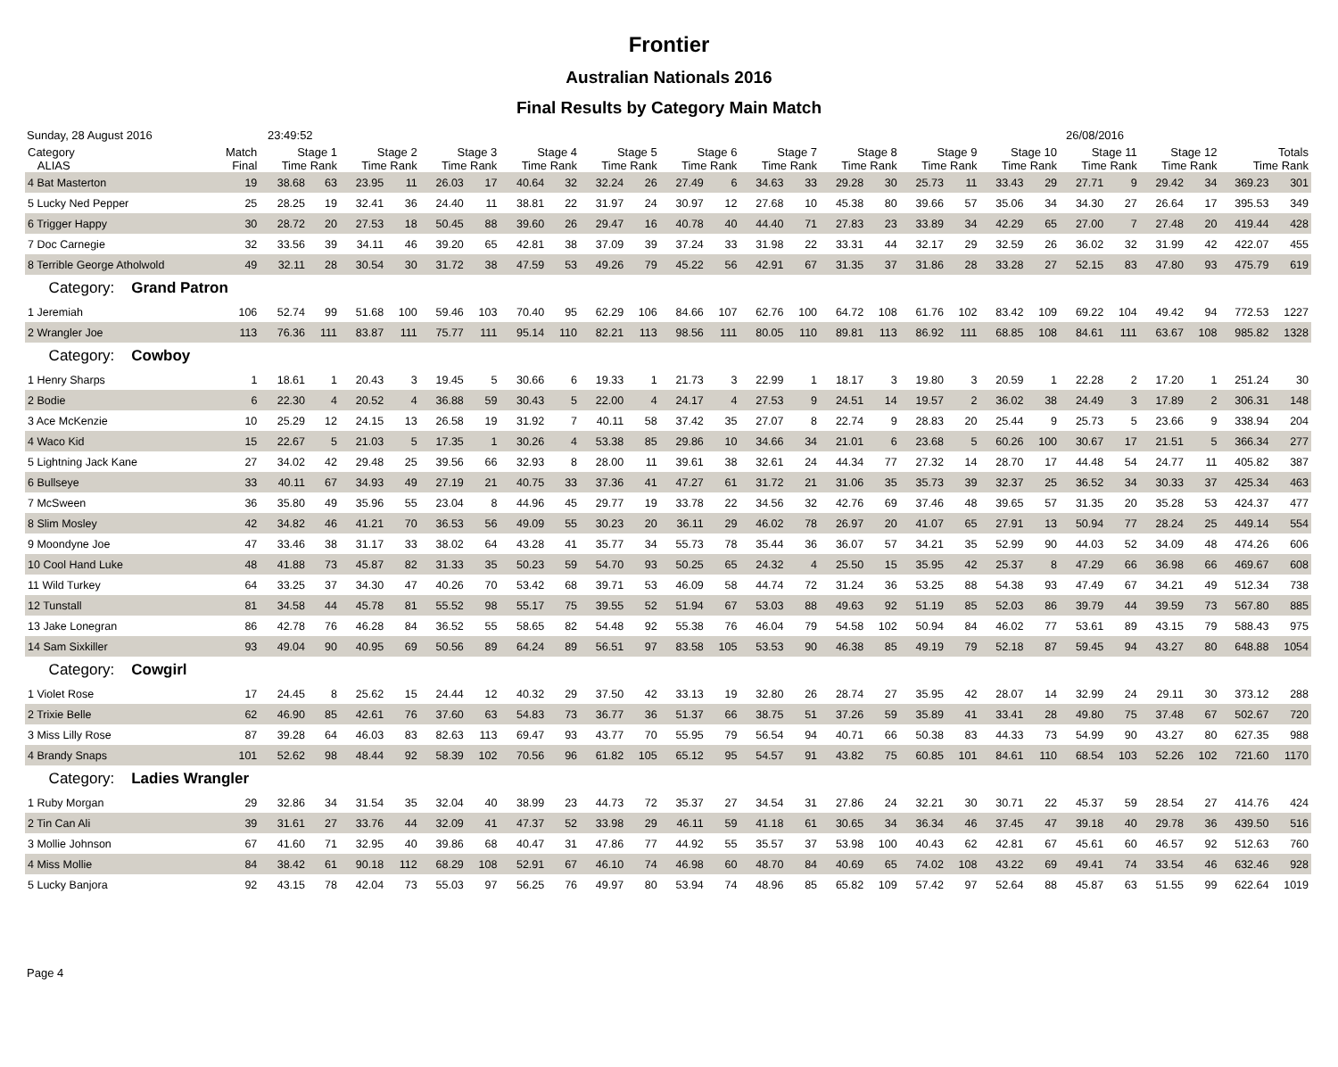Frontier
Australian Nationals 2016
Final Results by Category Main Match
Sunday, 28 August 2016 23:49:52 26/08/2016
| Category ALIAS | Match Final | Stage 1 Time Rank | | Stage 2 Time Rank | | Stage 3 Time Rank | | Stage 4 Time Rank | | Stage 5 Time Rank | | Stage 6 Time Rank | | Stage 7 Time Rank | | Stage 8 Time Rank | | Stage 9 Time Rank | | Stage 10 Time Rank | | Stage 11 Time Rank | | Stage 12 Time Rank | | Totals Time Rank | |
| --- | --- | --- | --- | --- | --- | --- | --- | --- | --- | --- | --- | --- | --- | --- | --- | --- | --- | --- | --- | --- | --- | --- | --- | --- | --- | --- | --- |
| 4 Bat Masterton | 19 | 38.68 | 63 | 23.95 | 11 | 26.03 | 17 | 40.64 | 32 | 32.24 | 26 | 27.49 | 6 | 34.63 | 33 | 29.28 | 30 | 25.73 | 11 | 33.43 | 29 | 27.71 | 9 | 29.42 | 34 | 369.23 | 301 |
| 5 Lucky Ned Pepper | 25 | 28.25 | 19 | 32.41 | 36 | 24.40 | 11 | 38.81 | 22 | 31.97 | 24 | 30.97 | 12 | 27.68 | 10 | 45.38 | 80 | 39.66 | 57 | 35.06 | 34 | 34.30 | 27 | 26.64 | 17 | 395.53 | 349 |
| 6 Trigger Happy | 30 | 28.72 | 20 | 27.53 | 18 | 50.45 | 88 | 39.60 | 26 | 29.47 | 16 | 40.78 | 40 | 44.40 | 71 | 27.83 | 23 | 33.89 | 34 | 42.29 | 65 | 27.00 | 7 | 27.48 | 20 | 419.44 | 428 |
| 7 Doc Carnegie | 32 | 33.56 | 39 | 34.11 | 46 | 39.20 | 65 | 42.81 | 38 | 37.09 | 39 | 37.24 | 33 | 31.98 | 22 | 33.31 | 44 | 32.17 | 29 | 32.59 | 26 | 36.02 | 32 | 31.99 | 42 | 422.07 | 455 |
| 8 Terrible George Atholwold | 49 | 32.11 | 28 | 30.54 | 30 | 31.72 | 38 | 47.59 | 53 | 49.26 | 79 | 45.22 | 56 | 42.91 | 67 | 31.35 | 37 | 31.86 | 28 | 33.28 | 27 | 52.15 | 83 | 47.80 | 93 | 475.79 | 619 |
| Category: Grand Patron | | | | | | | | | | | | | | | | | | | | | | | | | | | |
| 1 Jeremiah | 106 | 52.74 | 99 | 51.68 | 100 | 59.46 | 103 | 70.40 | 95 | 62.29 | 106 | 84.66 | 107 | 62.76 | 100 | 64.72 | 108 | 61.76 | 102 | 83.42 | 109 | 69.22 | 104 | 49.42 | 94 | 772.53 | 1227 |
| 2 Wrangler Joe | 113 | 76.36 | 111 | 83.87 | 111 | 75.77 | 111 | 95.14 | 110 | 82.21 | 113 | 98.56 | 111 | 80.05 | 110 | 89.81 | 113 | 86.92 | 111 | 68.85 | 108 | 84.61 | 111 | 63.67 | 108 | 985.82 | 1328 |
| Category: Cowboy | | | | | | | | | | | | | | | | | | | | | | | | | | | |
| 1 Henry Sharps | 1 | 18.61 | 1 | 20.43 | 3 | 19.45 | 5 | 30.66 | 6 | 19.33 | 1 | 21.73 | 3 | 22.99 | 1 | 18.17 | 3 | 19.80 | 3 | 20.59 | 1 | 22.28 | 2 | 17.20 | 1 | 251.24 | 30 |
| 2 Bodie | 6 | 22.30 | 4 | 20.52 | 4 | 36.88 | 59 | 30.43 | 5 | 22.00 | 4 | 24.17 | 4 | 27.53 | 9 | 24.51 | 14 | 19.57 | 2 | 36.02 | 38 | 24.49 | 3 | 17.89 | 2 | 306.31 | 148 |
| 3 Ace McKenzie | 10 | 25.29 | 12 | 24.15 | 13 | 26.58 | 19 | 31.92 | 7 | 40.11 | 58 | 37.42 | 35 | 27.07 | 8 | 22.74 | 9 | 28.83 | 20 | 25.44 | 9 | 25.73 | 5 | 23.66 | 9 | 338.94 | 204 |
| 4 Waco Kid | 15 | 22.67 | 5 | 21.03 | 5 | 17.35 | 1 | 30.26 | 4 | 53.38 | 85 | 29.86 | 10 | 34.66 | 34 | 21.01 | 6 | 23.68 | 5 | 60.26 | 100 | 30.67 | 17 | 21.51 | 5 | 366.34 | 277 |
| 5 Lightning Jack Kane | 27 | 34.02 | 42 | 29.48 | 25 | 39.56 | 66 | 32.93 | 8 | 28.00 | 11 | 39.61 | 38 | 32.61 | 24 | 44.34 | 77 | 27.32 | 14 | 28.70 | 17 | 44.48 | 54 | 24.77 | 11 | 405.82 | 387 |
| 6 Bullseye | 33 | 40.11 | 67 | 34.93 | 49 | 27.19 | 21 | 40.75 | 33 | 37.36 | 41 | 47.27 | 61 | 31.72 | 21 | 31.06 | 35 | 35.73 | 39 | 32.37 | 25 | 36.52 | 34 | 30.33 | 37 | 425.34 | 463 |
| 7 McSween | 36 | 35.80 | 49 | 35.96 | 55 | 23.04 | 8 | 44.96 | 45 | 29.77 | 19 | 33.78 | 22 | 34.56 | 32 | 42.76 | 69 | 37.46 | 48 | 39.65 | 57 | 31.35 | 20 | 35.28 | 53 | 424.37 | 477 |
| 8 Slim Mosley | 42 | 34.82 | 46 | 41.21 | 70 | 36.53 | 56 | 49.09 | 55 | 30.23 | 20 | 36.11 | 29 | 46.02 | 78 | 26.97 | 20 | 41.07 | 65 | 27.91 | 13 | 50.94 | 77 | 28.24 | 25 | 449.14 | 554 |
| 9 Moondyne Joe | 47 | 33.46 | 38 | 31.17 | 33 | 38.02 | 64 | 43.28 | 41 | 35.77 | 34 | 55.73 | 78 | 35.44 | 36 | 36.07 | 57 | 34.21 | 35 | 52.99 | 90 | 44.03 | 52 | 34.09 | 48 | 474.26 | 606 |
| 10 Cool Hand Luke | 48 | 41.88 | 73 | 45.87 | 82 | 31.33 | 35 | 50.23 | 59 | 54.70 | 93 | 50.25 | 65 | 24.32 | 4 | 25.50 | 15 | 35.95 | 42 | 25.37 | 8 | 47.29 | 66 | 36.98 | 66 | 469.67 | 608 |
| 11 Wild Turkey | 64 | 33.25 | 37 | 34.30 | 47 | 40.26 | 70 | 53.42 | 68 | 39.71 | 53 | 46.09 | 58 | 44.74 | 72 | 31.24 | 36 | 53.25 | 88 | 54.38 | 93 | 47.49 | 67 | 34.21 | 49 | 512.34 | 738 |
| 12 Tunstall | 81 | 34.58 | 44 | 45.78 | 81 | 55.52 | 98 | 55.17 | 75 | 39.55 | 52 | 51.94 | 67 | 53.03 | 88 | 49.63 | 92 | 51.19 | 85 | 52.03 | 86 | 39.79 | 44 | 39.59 | 73 | 567.80 | 885 |
| 13 Jake Lonegran | 86 | 42.78 | 76 | 46.28 | 84 | 36.52 | 55 | 58.65 | 82 | 54.48 | 92 | 55.38 | 76 | 46.04 | 79 | 54.58 | 102 | 50.94 | 84 | 46.02 | 77 | 53.61 | 89 | 43.15 | 79 | 588.43 | 975 |
| 14 Sam Sixkiller | 93 | 49.04 | 90 | 40.95 | 69 | 50.56 | 89 | 64.24 | 89 | 56.51 | 97 | 83.58 | 105 | 53.53 | 90 | 46.38 | 85 | 49.19 | 79 | 52.18 | 87 | 59.45 | 94 | 43.27 | 80 | 648.88 | 1054 |
| Category: Cowgirl | | | | | | | | | | | | | | | | | | | | | | | | | | | |
| 1 Violet Rose | 17 | 24.45 | 8 | 25.62 | 15 | 24.44 | 12 | 40.32 | 29 | 37.50 | 42 | 33.13 | 19 | 32.80 | 26 | 28.74 | 27 | 35.95 | 42 | 28.07 | 14 | 32.99 | 24 | 29.11 | 30 | 373.12 | 288 |
| 2 Trixie Belle | 62 | 46.90 | 85 | 42.61 | 76 | 37.60 | 63 | 54.83 | 73 | 36.77 | 36 | 51.37 | 66 | 38.75 | 51 | 37.26 | 59 | 35.89 | 41 | 33.41 | 28 | 49.80 | 75 | 37.48 | 67 | 502.67 | 720 |
| 3 Miss Lilly Rose | 87 | 39.28 | 64 | 46.03 | 83 | 82.63 | 113 | 69.47 | 93 | 43.77 | 70 | 55.95 | 79 | 56.54 | 94 | 40.71 | 66 | 50.38 | 83 | 44.33 | 73 | 54.99 | 90 | 43.27 | 80 | 627.35 | 988 |
| 4 Brandy Snaps | 101 | 52.62 | 98 | 48.44 | 92 | 58.39 | 102 | 70.56 | 96 | 61.82 | 105 | 65.12 | 95 | 54.57 | 91 | 43.82 | 75 | 60.85 | 101 | 84.61 | 110 | 68.54 | 103 | 52.26 | 102 | 721.60 | 1170 |
| Category: Ladies Wrangler | | | | | | | | | | | | | | | | | | | | | | | | | | | |
| 1 Ruby Morgan | 29 | 32.86 | 34 | 31.54 | 35 | 32.04 | 40 | 38.99 | 23 | 44.73 | 72 | 35.37 | 27 | 34.54 | 31 | 27.86 | 24 | 32.21 | 30 | 30.71 | 22 | 45.37 | 59 | 28.54 | 27 | 414.76 | 424 |
| 2 Tin Can Ali | 39 | 31.61 | 27 | 33.76 | 44 | 32.09 | 41 | 47.37 | 52 | 33.98 | 29 | 46.11 | 59 | 41.18 | 61 | 30.65 | 34 | 36.34 | 46 | 37.45 | 47 | 39.18 | 40 | 29.78 | 36 | 439.50 | 516 |
| 3 Mollie Johnson | 67 | 41.60 | 71 | 32.95 | 40 | 39.86 | 68 | 40.47 | 31 | 47.86 | 77 | 44.92 | 55 | 35.57 | 37 | 53.98 | 100 | 40.43 | 62 | 42.81 | 67 | 45.61 | 60 | 46.57 | 92 | 512.63 | 760 |
| 4 Miss Mollie | 84 | 38.42 | 61 | 90.18 | 112 | 68.29 | 108 | 52.91 | 67 | 46.10 | 74 | 46.98 | 60 | 48.70 | 84 | 40.69 | 65 | 74.02 | 108 | 43.22 | 69 | 49.41 | 74 | 33.54 | 46 | 632.46 | 928 |
| 5 Lucky Banjora | 92 | 43.15 | 78 | 42.04 | 73 | 55.03 | 97 | 56.25 | 76 | 49.97 | 80 | 53.94 | 74 | 48.96 | 85 | 65.82 | 109 | 57.42 | 97 | 52.64 | 88 | 45.87 | 63 | 51.55 | 99 | 622.64 | 1019 |
Page 4